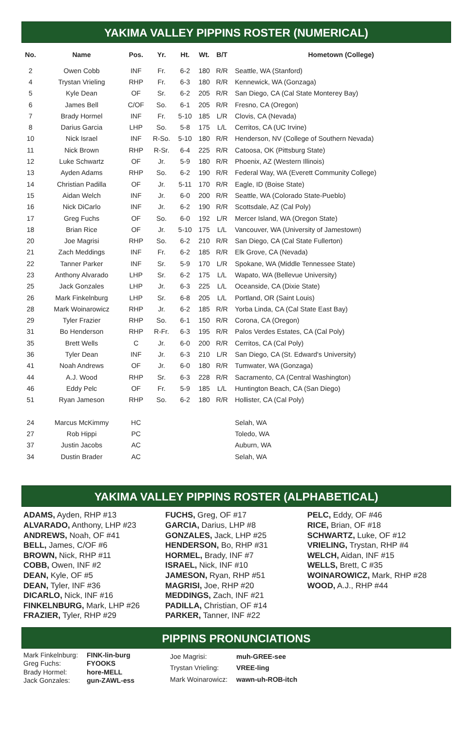YAKIMA VALLEY PIPPINS ROSTER (NUMERICAL)
| No. | Name | Pos. | Yr. | Ht. | Wt. | B/T | Hometown (College) |
| --- | --- | --- | --- | --- | --- | --- | --- |
| 2 | Owen Cobb | INF | Fr. | 6-2 | 180 | R/R | Seattle, WA (Stanford) |
| 4 | Trystan Vrieling | RHP | Fr. | 6-3 | 180 | R/R | Kennewick, WA (Gonzaga) |
| 5 | Kyle Dean | OF | Sr. | 6-2 | 205 | R/R | San Diego, CA (Cal State Monterey Bay) |
| 6 | James Bell | C/OF | So. | 6-1 | 205 | R/R | Fresno, CA (Oregon) |
| 7 | Brady Hormel | INF | Fr. | 5-10 | 185 | L/R | Clovis, CA (Nevada) |
| 8 | Darius Garcia | LHP | So. | 5-8 | 175 | L/L | Cerritos, CA (UC Irvine) |
| 10 | Nick Israel | INF | R-So. | 5-10 | 180 | R/R | Henderson, NV (College of Southern Nevada) |
| 11 | Nick Brown | RHP | R-Sr. | 6-4 | 225 | R/R | Catoosa, OK (Pittsburg State) |
| 12 | Luke Schwartz | OF | Jr. | 5-9 | 180 | R/R | Phoenix, AZ (Western Illinois) |
| 13 | Ayden Adams | RHP | So. | 6-2 | 190 | R/R | Federal Way, WA (Everett Community College) |
| 14 | Christian Padilla | OF | Jr. | 5-11 | 170 | R/R | Eagle, ID (Boise State) |
| 15 | Aidan Welch | INF | Jr. | 6-0 | 200 | R/R | Seattle, WA (Colorado State-Pueblo) |
| 16 | Nick DiCarlo | INF | Jr. | 6-2 | 190 | R/R | Scottsdale, AZ (Cal Poly) |
| 17 | Greg Fuchs | OF | So. | 6-0 | 192 | L/R | Mercer Island, WA (Oregon State) |
| 18 | Brian Rice | OF | Jr. | 5-10 | 175 | L/L | Vancouver, WA (University of Jamestown) |
| 20 | Joe Magrisi | RHP | So. | 6-2 | 210 | R/R | San Diego, CA (Cal State Fullerton) |
| 21 | Zach Meddings | INF | Fr. | 6-2 | 185 | R/R | Elk Grove, CA (Nevada) |
| 22 | Tanner Parker | INF | Sr. | 5-9 | 170 | L/R | Spokane, WA (Middle Tennessee State) |
| 23 | Anthony Alvarado | LHP | Sr. | 6-2 | 175 | L/L | Wapato, WA (Bellevue University) |
| 25 | Jack Gonzales | LHP | Jr. | 6-3 | 225 | L/L | Oceanside, CA (Dixie State) |
| 26 | Mark Finkelnburg | LHP | Sr. | 6-8 | 205 | L/L | Portland, OR (Saint Louis) |
| 28 | Mark Woinarowicz | RHP | Jr. | 6-2 | 185 | R/R | Yorba Linda, CA (Cal State East Bay) |
| 29 | Tyler Frazier | RHP | So. | 6-1 | 150 | R/R | Corona, CA (Oregon) |
| 31 | Bo Henderson | RHP | R-Fr. | 6-3 | 195 | R/R | Palos Verdes Estates, CA (Cal Poly) |
| 35 | Brett Wells | C | Jr. | 6-0 | 200 | R/R | Cerritos, CA (Cal Poly) |
| 36 | Tyler Dean | INF | Jr. | 6-3 | 210 | L/R | San Diego, CA (St. Edward's University) |
| 41 | Noah Andrews | OF | Jr. | 6-0 | 180 | R/R | Tumwater, WA (Gonzaga) |
| 44 | A.J. Wood | RHP | Sr. | 6-3 | 228 | R/R | Sacramento, CA (Central Washington) |
| 46 | Eddy Pelc | OF | Fr. | 5-9 | 185 | L/L | Huntington Beach, CA (San Diego) |
| 51 | Ryan Jameson | RHP | So. | 6-2 | 180 | R/R | Hollister, CA (Cal Poly) |
| 24 | Marcus McKimmy | HC | | | | | Selah, WA |
| 27 | Rob Hippi | PC | | | | | Toledo, WA |
| 37 | Justin Jacobs | AC | | | | | Auburn, WA |
| 34 | Dustin Brader | AC | | | | | Selah, WA |
YAKIMA VALLEY PIPPINS ROSTER (ALPHABETICAL)
ADAMS, Ayden, RHP #13
ALVARADO, Anthony, LHP #23
ANDREWS, Noah, OF #41
BELL, James, C/OF #6
BROWN, Nick, RHP #11
COBB, Owen, INF #2
DEAN, Kyle, OF #5
DEAN, Tyler, INF #36
DICARLO, Nick, INF #16
FINKELNBURG, Mark, LHP #26
FRAZIER, Tyler, RHP #29
FUCHS, Greg, OF #17
GARCIA, Darius, LHP #8
GONZALES, Jack, LHP #25
HENDERSON, Bo, RHP #31
HORMEL, Brady, INF #7
ISRAEL, Nick, INF #10
JAMESON, Ryan, RHP #51
MAGRISI, Joe, RHP #20
MEDDINGS, Zach, INF #21
PADILLA, Christian, OF #14
PARKER, Tanner, INF #22
PELC, Eddy, OF #46
RICE, Brian, OF #18
SCHWARTZ, Luke, OF #12
VRIELING, Trystan, RHP #4
WELCH, Aidan, INF #15
WELLS, Brett, C #35
WOINAROWICZ, Mark, RHP #28
WOOD, A.J., RHP #44
PIPPINS PRONUNCIATIONS
| Mark Finkelnburg: | FINK-lin-burg |
| Greg Fuchs: | FYOOKS |
| Brady Hormel: | hore-MELL |
| Jack Gonzales: | gun-ZAWL-ess |
| Joe Magrisi: | muh-GREE-see |
| Trystan Vrieling: | VREE-ling |
| Mark Woinarowicz: | wawn-uh-ROB-itch |